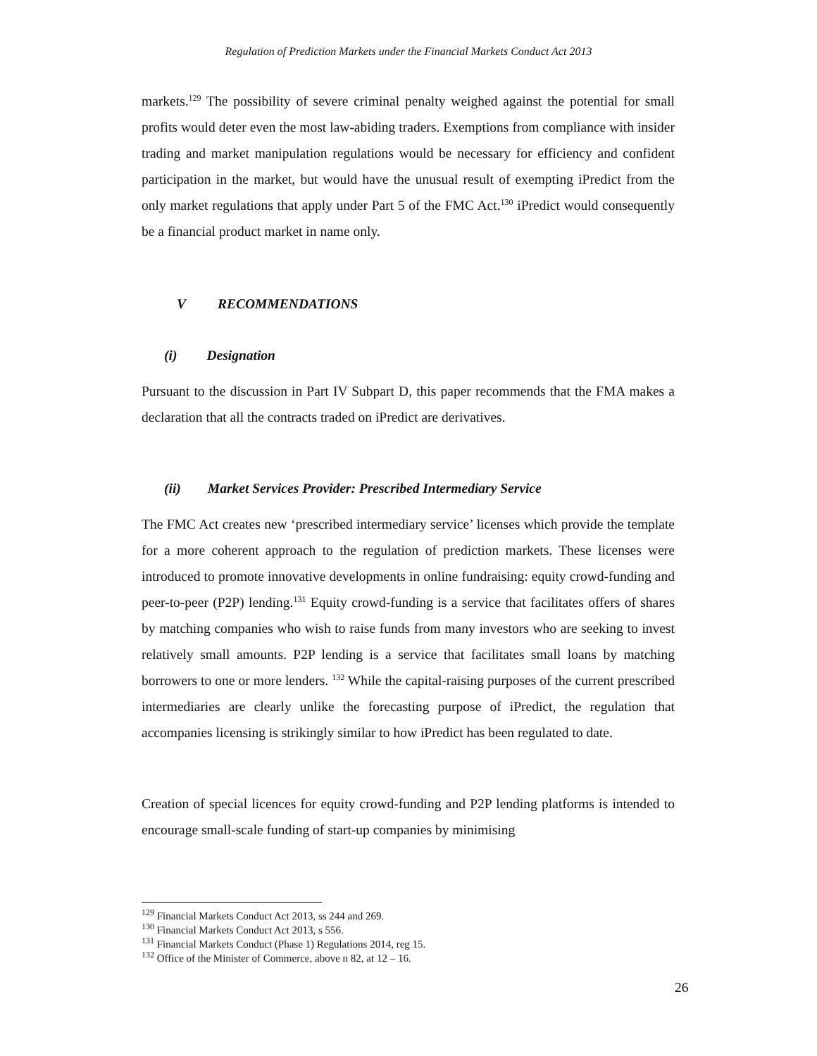Regulation of Prediction Markets under the Financial Markets Conduct Act 2013
markets.<sup>129</sup> The possibility of severe criminal penalty weighed against the potential for small profits would deter even the most law-abiding traders. Exemptions from compliance with insider trading and market manipulation regulations would be necessary for efficiency and confident participation in the market, but would have the unusual result of exempting iPredict from the only market regulations that apply under Part 5 of the FMC Act.<sup>130</sup> iPredict would consequently be a financial product market in name only.
V RECOMMENDATIONS
(i) Designation
Pursuant to the discussion in Part IV Subpart D, this paper recommends that the FMA makes a declaration that all the contracts traded on iPredict are derivatives.
(ii) Market Services Provider: Prescribed Intermediary Service
The FMC Act creates new ‘prescribed intermediary service’ licenses which provide the template for a more coherent approach to the regulation of prediction markets. These licenses were introduced to promote innovative developments in online fundraising: equity crowd-funding and peer-to-peer (P2P) lending.<sup>131</sup> Equity crowd-funding is a service that facilitates offers of shares by matching companies who wish to raise funds from many investors who are seeking to invest relatively small amounts. P2P lending is a service that facilitates small loans by matching borrowers to one or more lenders. <sup>132</sup> While the capital-raising purposes of the current prescribed intermediaries are clearly unlike the forecasting purpose of iPredict, the regulation that accompanies licensing is strikingly similar to how iPredict has been regulated to date.
Creation of special licences for equity crowd-funding and P2P lending platforms is intended to encourage small-scale funding of start-up companies by minimising
<sup>129</sup> Financial Markets Conduct Act 2013, ss 244 and 269.
<sup>130</sup> Financial Markets Conduct Act 2013, s 556.
<sup>131</sup> Financial Markets Conduct (Phase 1) Regulations 2014, reg 15.
<sup>132</sup> Office of the Minister of Commerce, above n 82, at 12 – 16.
26